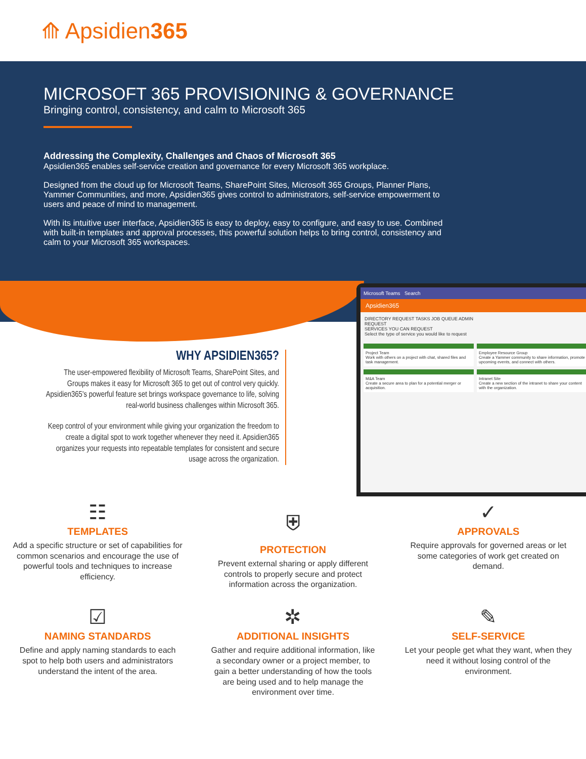⟰ Apsidien 365
MICROSOFT 365 PROVISIONING & GOVERNANCE
Bringing control, consistency, and calm to Microsoft 365
Addressing the Complexity, Challenges and Chaos of Microsoft 365
Apsidien365 enables self-service creation and governance for every Microsoft 365 workplace.
Designed from the cloud up for Microsoft Teams, SharePoint Sites, Microsoft 365 Groups, Planner Plans, Yammer Communities, and more, Apsidien365 gives control to administrators, self-service empowerment to users and peace of mind to management.
With its intuitive user interface, Apsidien365 is easy to deploy, easy to configure, and easy to use. Combined with built-in templates and approval processes, this powerful solution helps to bring control, consistency and calm to your Microsoft 365 workspaces.
Microsoft Teams Search
Apsidien365
DIRECTORY REQUEST TASKS JOB QUEUE ADMIN
REQUEST
SERVICES YOU CAN REQUEST
Select the type of service you would like to request
Project Team
Work with others on a project with chat, shared files and task management.
Employee Resource Group
Create a Yammer community to share information, promote upcoming events, and connect with others.
M&A Team
Create a secure area to plan for a potential merger or acquisition.
Intranet Site
Create a new section of the intranet to share your content with the organization.
WHY APSIDIEN365?
The user-empowered flexibility of Microsoft Teams, SharePoint Sites, and Groups makes it easy for Microsoft 365 to get out of control very quickly. Apsidien365's powerful feature set brings workspace governance to life, solving real-world business challenges within Microsoft 365.
Keep control of your environment while giving your organization the freedom to create a digital spot to work together whenever they need it. Apsidien365 organizes your requests into repeatable templates for consistent and secure usage across the organization.
☷
TEMPLATES
Add a specific structure or set of capabilities for common scenarios and encourage the use of powerful tools and techniques to increase efficiency.
⛨
PROTECTION
Prevent external sharing or apply different controls to properly secure and protect information across the organization.
✓
APPROVALS
Require approvals for governed areas or let some categories of work get created on demand.
☑
NAMING STANDARDS
Define and apply naming standards to each spot to help both users and administrators understand the intent of the area.
✲
ADDITIONAL INSIGHTS
Gather and require additional information, like a secondary owner or a project member, to gain a better understanding of how the tools are being used and to help manage the environment over time.
✎
SELF-SERVICE
Let your people get what they want, when they need it without losing control of the environment.